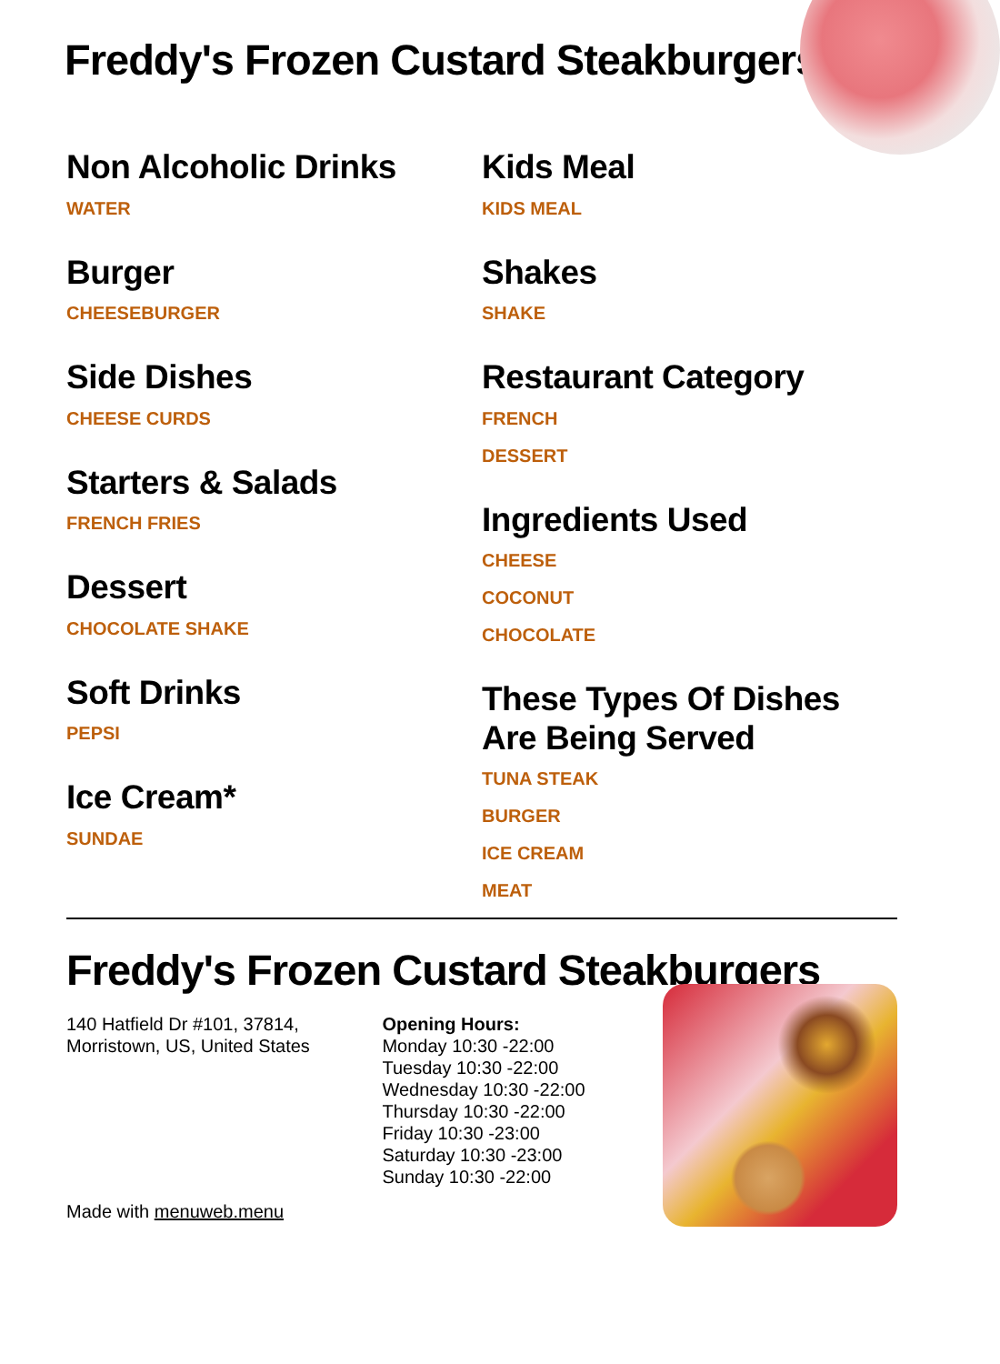Freddy's Frozen Custard Steakburgers
Non Alcoholic Drinks
WATER
Burger
CHEESEBURGER
Side Dishes
CHEESE CURDS
Starters & Salads
FRENCH FRIES
Dessert
CHOCOLATE SHAKE
Soft Drinks
PEPSI
Ice Cream*
SUNDAE
Kids Meal
KIDS MEAL
Shakes
SHAKE
Restaurant Category
FRENCH
DESSERT
Ingredients Used
CHEESE
COCONUT
CHOCOLATE
These Types Of Dishes Are Being Served
TUNA STEAK
BURGER
ICE CREAM
MEAT
Freddy's Frozen Custard Steakburgers
140 Hatfield Dr #101, 37814,
Morristown, US, United States
Made with menuweb.menu
Opening Hours:
Monday 10:30 -22:00
Tuesday 10:30 -22:00
Wednesday 10:30 -22:00
Thursday 10:30 -22:00
Friday 10:30 -23:00
Saturday 10:30 -23:00
Sunday 10:30 -22:00